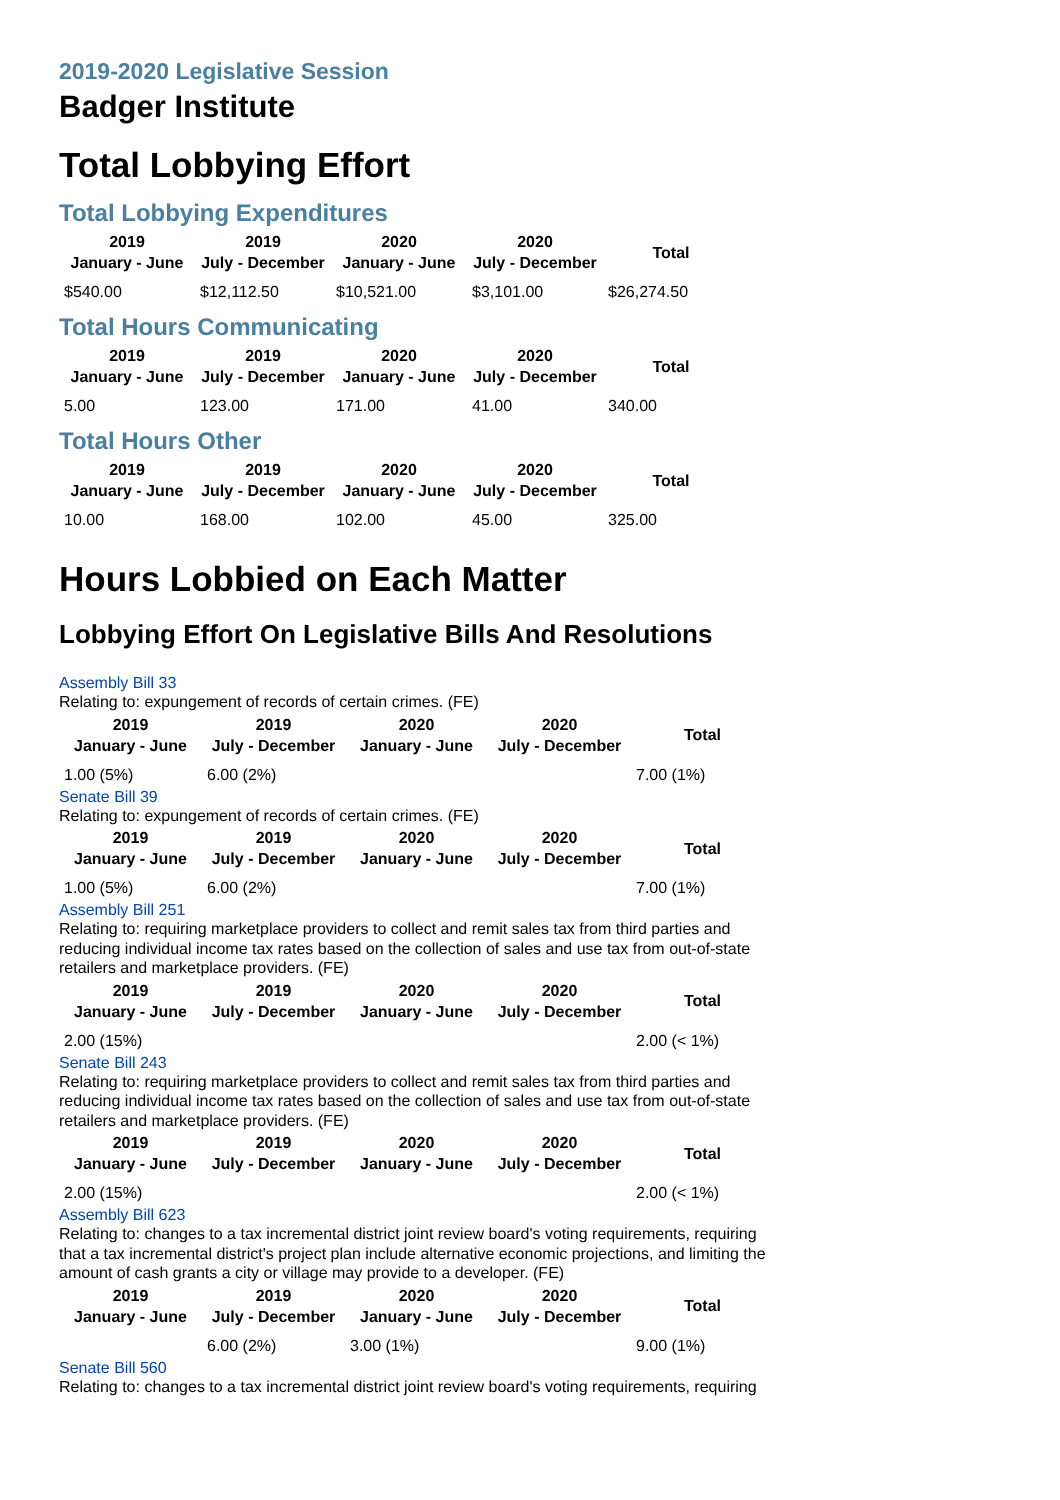2019-2020 Legislative Session
Badger Institute
Total Lobbying Effort
Total Lobbying Expenditures
| 2019 January - June | 2019 July - December | 2020 January - June | 2020 July - December | Total |
| --- | --- | --- | --- | --- |
| $540.00 | $12,112.50 | $10,521.00 | $3,101.00 | $26,274.50 |
Total Hours Communicating
| 2019 January - June | 2019 July - December | 2020 January - June | 2020 July - December | Total |
| --- | --- | --- | --- | --- |
| 5.00 | 123.00 | 171.00 | 41.00 | 340.00 |
Total Hours Other
| 2019 January - June | 2019 July - December | 2020 January - June | 2020 July - December | Total |
| --- | --- | --- | --- | --- |
| 10.00 | 168.00 | 102.00 | 45.00 | 325.00 |
Hours Lobbied on Each Matter
Lobbying Effort On Legislative Bills And Resolutions
Assembly Bill 33
Relating to: expungement of records of certain crimes. (FE)
| 2019 January - June | 2019 July - December | 2020 January - June | 2020 July - December | Total |
| --- | --- | --- | --- | --- |
| 1.00 (5%) | 6.00 (2%) | | | 7.00 (1%) |
Senate Bill 39
Relating to: expungement of records of certain crimes. (FE)
| 2019 January - June | 2019 July - December | 2020 January - June | 2020 July - December | Total |
| --- | --- | --- | --- | --- |
| 1.00 (5%) | 6.00 (2%) | | | 7.00 (1%) |
Assembly Bill 251
Relating to: requiring marketplace providers to collect and remit sales tax from third parties and reducing individual income tax rates based on the collection of sales and use tax from out-of-state retailers and marketplace providers. (FE)
| 2019 January - June | 2019 July - December | 2020 January - June | 2020 July - December | Total |
| --- | --- | --- | --- | --- |
| 2.00 (15%) | | | | 2.00 (< 1%) |
Senate Bill 243
Relating to: requiring marketplace providers to collect and remit sales tax from third parties and reducing individual income tax rates based on the collection of sales and use tax from out-of-state retailers and marketplace providers. (FE)
| 2019 January - June | 2019 July - December | 2020 January - June | 2020 July - December | Total |
| --- | --- | --- | --- | --- |
| 2.00 (15%) | | | | 2.00 (< 1%) |
Assembly Bill 623
Relating to: changes to a tax incremental district joint review board's voting requirements, requiring that a tax incremental district's project plan include alternative economic projections, and limiting the amount of cash grants a city or village may provide to a developer. (FE)
| 2019 January - June | 2019 July - December | 2020 January - June | 2020 July - December | Total |
| --- | --- | --- | --- | --- |
| | 6.00 (2%) | 3.00 (1%) | | 9.00 (1%) |
Senate Bill 560
Relating to: changes to a tax incremental district joint review board's voting requirements, requiring